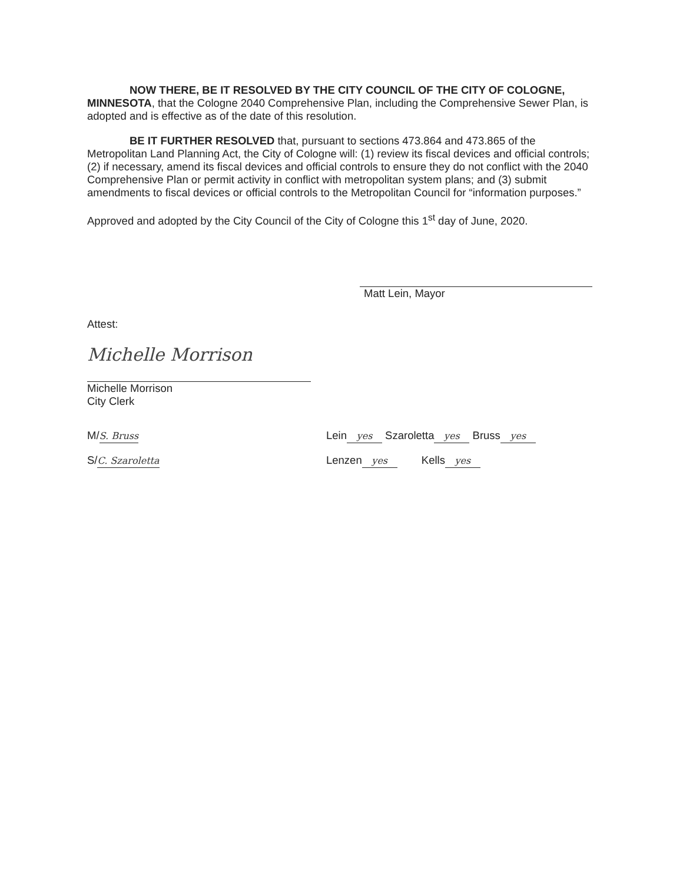NOW THERE, BE IT RESOLVED BY THE CITY COUNCIL OF THE CITY OF COLOGNE, MINNESOTA, that the Cologne 2040 Comprehensive Plan, including the Comprehensive Sewer Plan, is adopted and is effective as of the date of this resolution.
BE IT FURTHER RESOLVED that, pursuant to sections 473.864 and 473.865 of the Metropolitan Land Planning Act, the City of Cologne will: (1) review its fiscal devices and official controls; (2) if necessary, amend its fiscal devices and official controls to ensure they do not conflict with the 2040 Comprehensive Plan or permit activity in conflict with metropolitan system plans; and (3) submit amendments to fiscal devices or official controls to the Metropolitan Council for “information purposes.”
Approved and adopted by the City Council of the City of Cologne this 1<sup>st</sup> day of June, 2020.
Matt Lein, Mayor
Attest:
Michelle Morrison
Michelle Morrison
City Clerk
M/ S. Bruss
Lein yes Szaroletta yes Bruss yes
S/ C. Szaroletta
Lenzen yes Kells yes